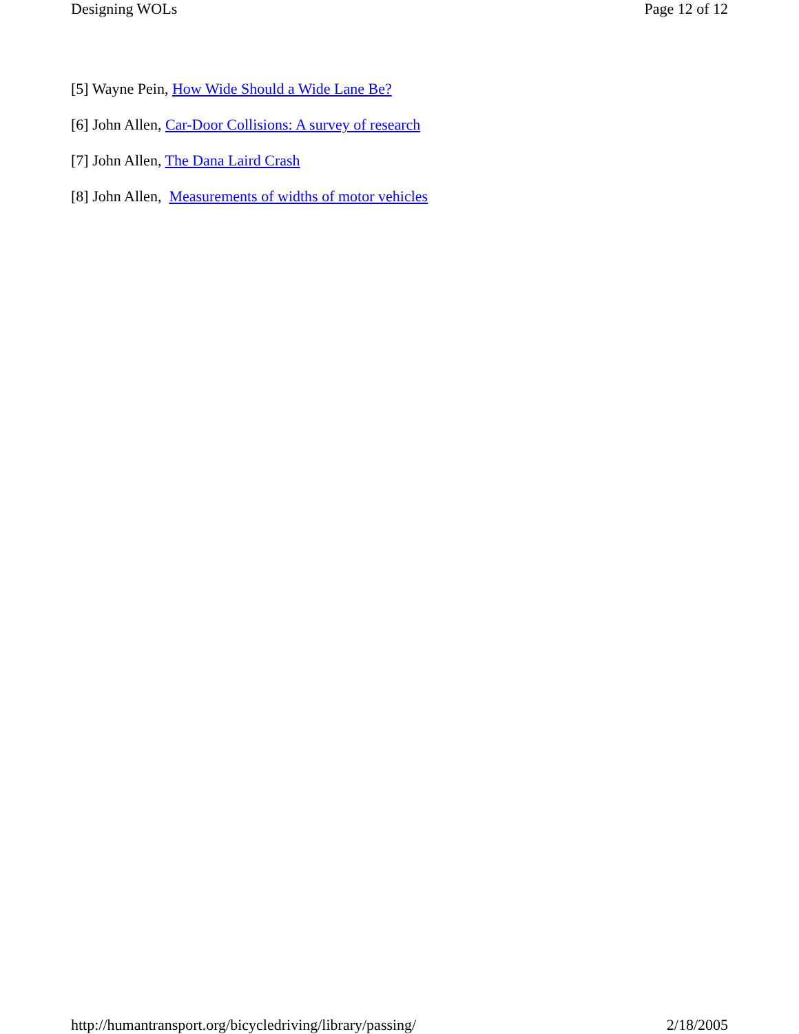Designing WOLs Page 12 of 12
[5] Wayne Pein, How Wide Should a Wide Lane Be?
[6] John Allen, Car-Door Collisions: A survey of research
[7] John Allen, The Dana Laird Crash
[8] John Allen, Measurements of widths of motor vehicles
http://humantransport.org/bicycledriving/library/passing/ 2/18/2005